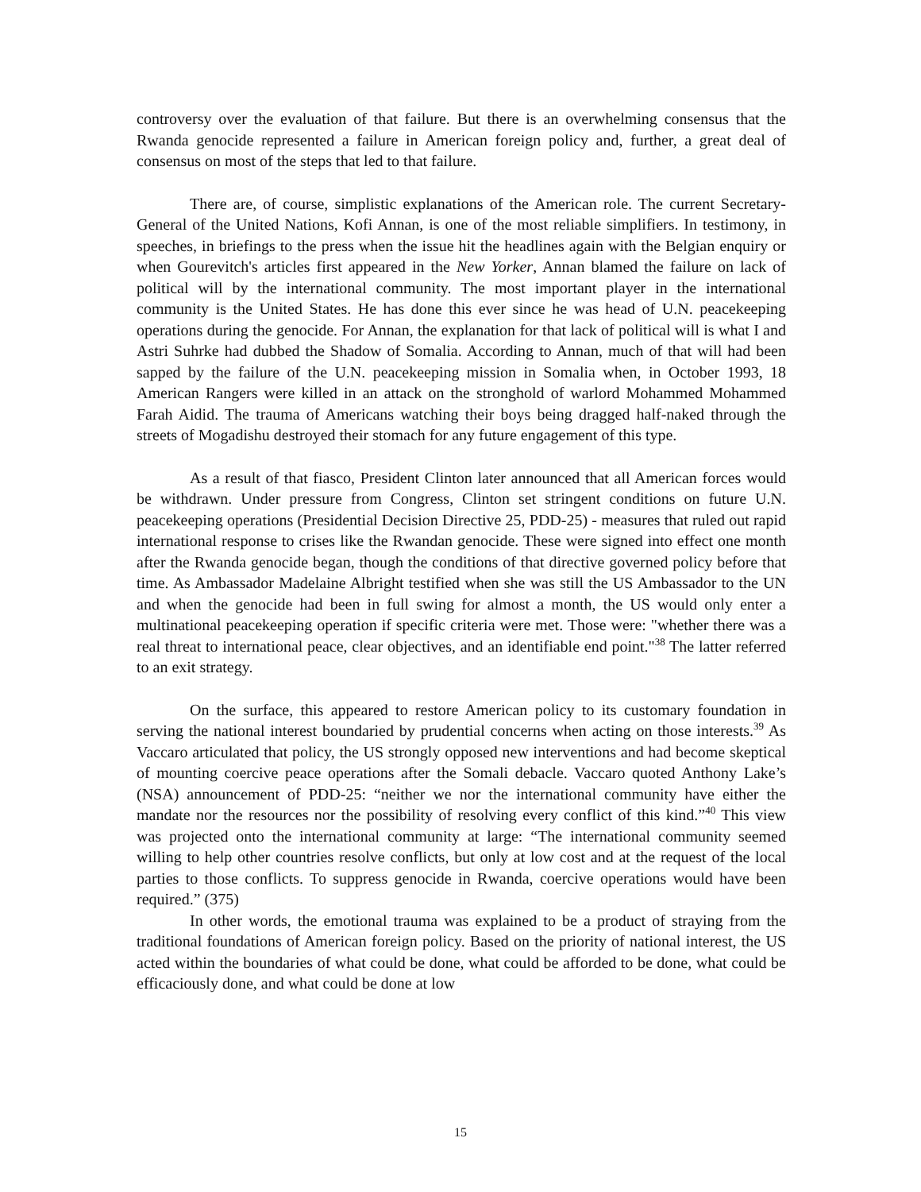controversy over the evaluation of that failure. But there is an overwhelming consensus that the Rwanda genocide represented a failure in American foreign policy and, further, a great deal of consensus on most of the steps that led to that failure.
There are, of course, simplistic explanations of the American role. The current Secretary-General of the United Nations, Kofi Annan, is one of the most reliable simplifiers. In testimony, in speeches, in briefings to the press when the issue hit the headlines again with the Belgian enquiry or when Gourevitch's articles first appeared in the New Yorker, Annan blamed the failure on lack of political will by the international community. The most important player in the international community is the United States. He has done this ever since he was head of U.N. peacekeeping operations during the genocide. For Annan, the explanation for that lack of political will is what I and Astri Suhrke had dubbed the Shadow of Somalia. According to Annan, much of that will had been sapped by the failure of the U.N. peacekeeping mission in Somalia when, in October 1993, 18 American Rangers were killed in an attack on the stronghold of warlord Mohammed Mohammed Farah Aidid. The trauma of Americans watching their boys being dragged half-naked through the streets of Mogadishu destroyed their stomach for any future engagement of this type.
As a result of that fiasco, President Clinton later announced that all American forces would be withdrawn. Under pressure from Congress, Clinton set stringent conditions on future U.N. peacekeeping operations (Presidential Decision Directive 25, PDD-25) - measures that ruled out rapid international response to crises like the Rwandan genocide. These were signed into effect one month after the Rwanda genocide began, though the conditions of that directive governed policy before that time. As Ambassador Madelaine Albright testified when she was still the US Ambassador to the UN and when the genocide had been in full swing for almost a month, the US would only enter a multinational peacekeeping operation if specific criteria were met. Those were: "whether there was a real threat to international peace, clear objectives, and an identifiable end point."<sup>38</sup> The latter referred to an exit strategy.
On the surface, this appeared to restore American policy to its customary foundation in serving the national interest boundaried by prudential concerns when acting on those interests.<sup>39</sup> As Vaccaro articulated that policy, the US strongly opposed new interventions and had become skeptical of mounting coercive peace operations after the Somali debacle. Vaccaro quoted Anthony Lake’s (NSA) announcement of PDD-25: “neither we nor the international community have either the mandate nor the resources nor the possibility of resolving every conflict of this kind.”<sup>40</sup> This view was projected onto the international community at large: “The international community seemed willing to help other countries resolve conflicts, but only at low cost and at the request of the local parties to those conflicts. To suppress genocide in Rwanda, coercive operations would have been required.” (375)
In other words, the emotional trauma was explained to be a product of straying from the traditional foundations of American foreign policy. Based on the priority of national interest, the US acted within the boundaries of what could be done, what could be afforded to be done, what could be efficaciously done, and what could be done at low
15